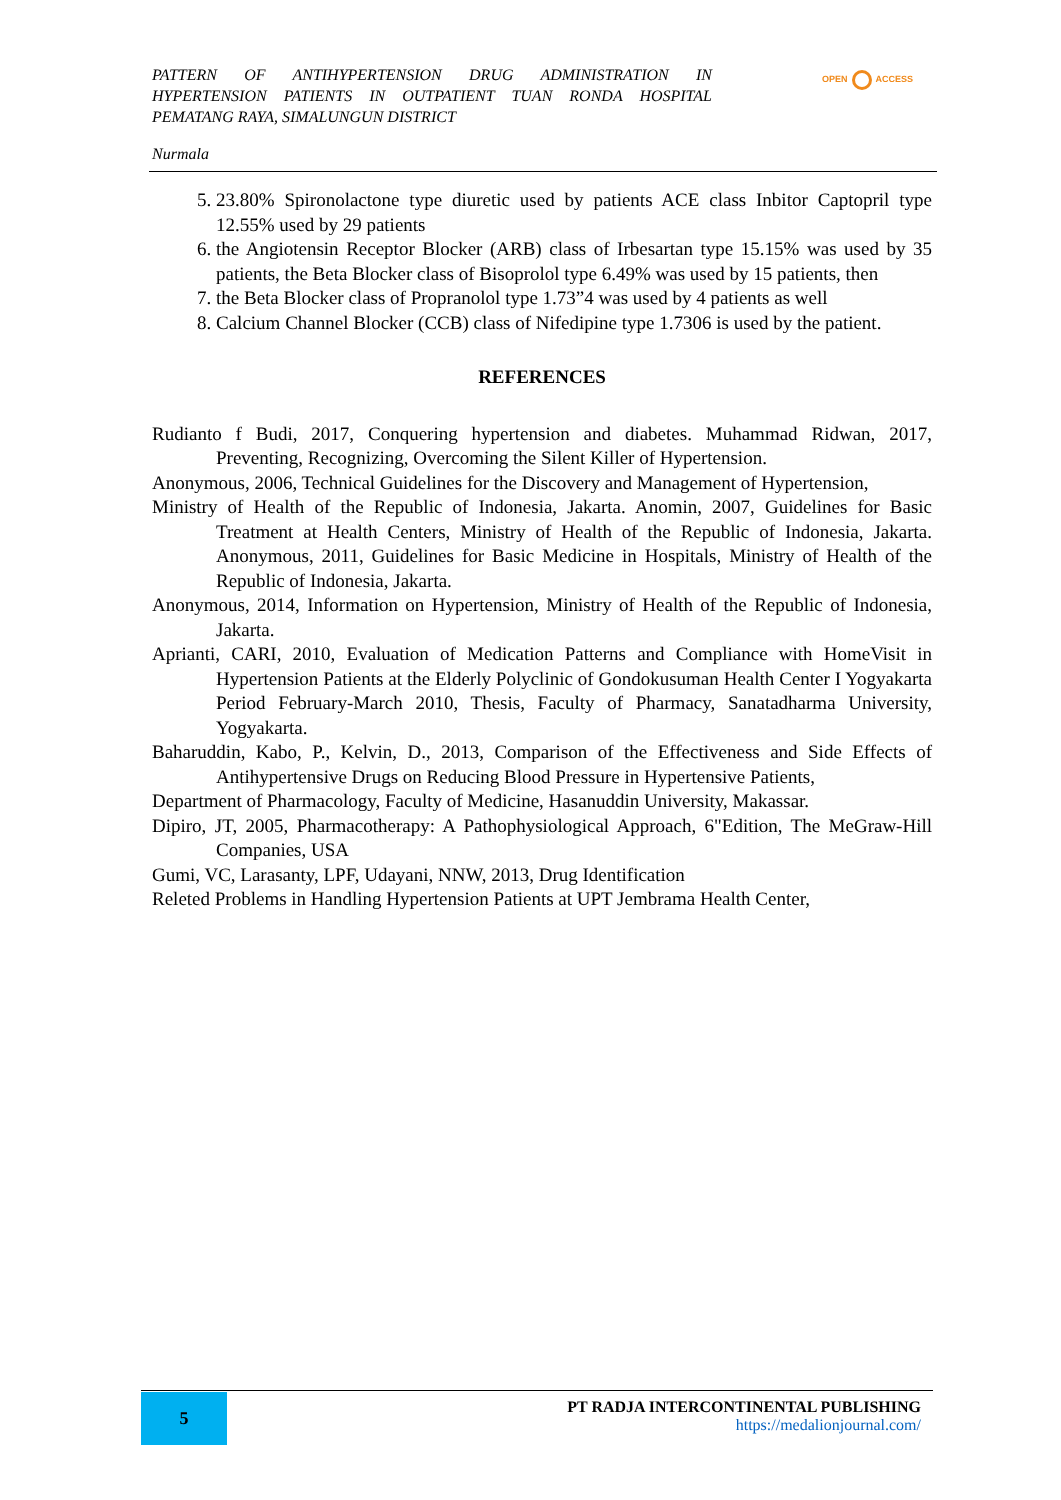PATTERN OF ANTIHYPERTENSION DRUG ADMINISTRATION IN HYPERTENSION PATIENTS IN OUTPATIENT TUAN RONDA HOSPITAL PEMATANG RAYA, SIMALUNGUN DISTRICT
OPEN ACCESS
Nurmala
5. 23.80% Spironolactone type diuretic used by patients ACE class Inbitor Captopril type 12.55% used by 29 patients
6. the Angiotensin Receptor Blocker (ARB) class of Irbesartan type 15.15% was used by 35 patients, the Beta Blocker class of Bisoprolol type 6.49% was used by 15 patients, then
7. the Beta Blocker class of Propranolol type 1.73”4 was used by 4 patients as well
8. Calcium Channel Blocker (CCB) class of Nifedipine type 1.7306 is used by the patient.
REFERENCES
Rudianto f Budi, 2017, Conquering hypertension and diabetes. Muhammad Ridwan, 2017, Preventing, Recognizing, Overcoming the Silent Killer of Hypertension.
Anonymous, 2006, Technical Guidelines for the Discovery and Management of Hypertension,
Ministry of Health of the Republic of Indonesia, Jakarta. Anomin, 2007, Guidelines for Basic Treatment at Health Centers, Ministry of Health of the Republic of Indonesia, Jakarta. Anonymous, 2011, Guidelines for Basic Medicine in Hospitals, Ministry of Health of the Republic of Indonesia, Jakarta.
Anonymous, 2014, Information on Hypertension, Ministry of Health of the Republic of Indonesia, Jakarta.
Aprianti, CARI, 2010, Evaluation of Medication Patterns and Compliance with HomeVisit in Hypertension Patients at the Elderly Polyclinic of Gondokusuman Health Center I Yogyakarta Period February-March 2010, Thesis, Faculty of Pharmacy, Sanatadharma University, Yogyakarta.
Baharuddin, Kabo, P., Kelvin, D., 2013, Comparison of the Effectiveness and Side Effects of Antihypertensive Drugs on Reducing Blood Pressure in Hypertensive Patients,
Department of Pharmacology, Faculty of Medicine, Hasanuddin University, Makassar.
Dipiro, JT, 2005, Pharmacotherapy: A Pathophysiological Approach, 6"Edition, The MeGraw-Hill Companies, USA
Gumi, VC, Larasanty, LPF, Udayani, NNW, 2013, Drug Identification
Releted Problems in Handling Hypertension Patients at UPT Jembrama Health Center,
5
PT RADJA INTERCONTINENTAL PUBLISHING
https://medalionjournal.com/